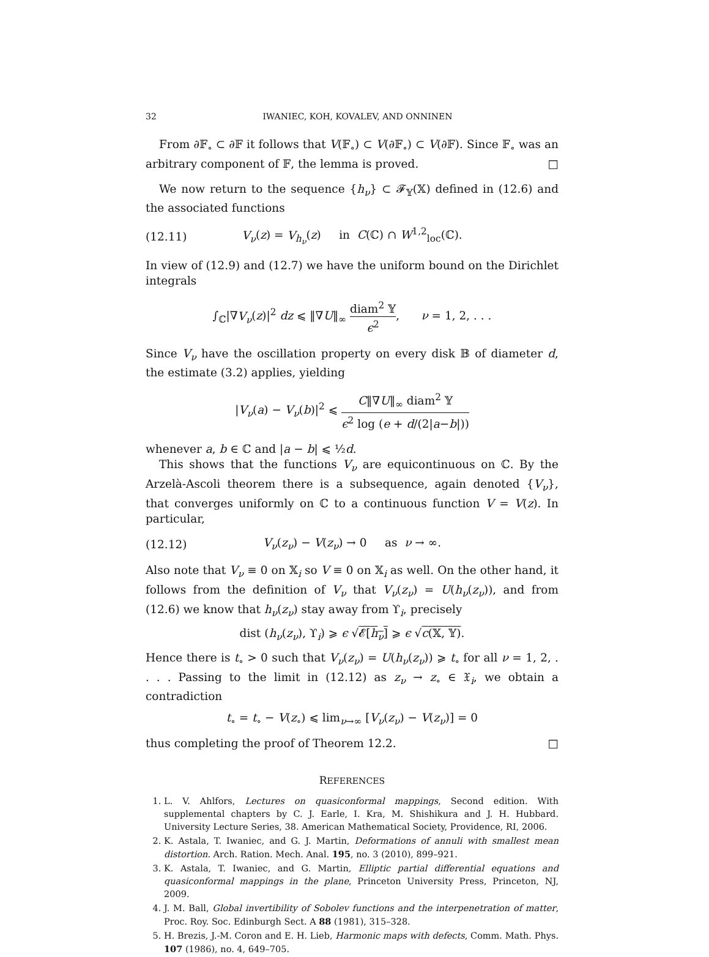32 IWANIEC, KOH, KOVALEV, AND ONNINEN
From ∂𝔽<sub>∘</sub> ⊂ ∂𝔽 it follows that V(𝔽<sub>∘</sub>) ⊂ V(∂𝔽<sub>∘</sub>) ⊂ V(∂𝔽). Since 𝔽<sub>∘</sub> was an arbitrary component of 𝔽, the lemma is proved. □
We now return to the sequence {h<sub>ν</sub>} ⊂ 𝓕<sub>𝕐</sub>(𝕏) defined in (12.6) and the associated functions
(12.11) V<sub>ν</sub>(z) = V<sub>h<sub>ν</sub></sub>(z) in C(ℂ) ∩ W<sup>1,2</sup><sub>loc</sub>(ℂ).
In view of (12.9) and (12.7) we have the uniform bound on the Dirichlet integrals
∫<sub>ℂ</sub>|∇V<sub>ν</sub>(z)|<sup>2</sup> dz ⩽ ‖∇U‖<sub>∞</sub> diam<sup>2</sup> 𝕐 ϵ<sup>2</sup>, ν = 1, 2, . . .
Since V<sub>ν</sub> have the oscillation property on every disk 𝔹 of diameter d, the estimate (3.2) applies, yielding
|V<sub>ν</sub>(a) − V<sub>ν</sub>(b)|<sup>2</sup> ⩽ C‖∇U‖<sub>∞</sub> diam<sup>2</sup> 𝕐 ϵ<sup>2</sup> log (e + d/(2|a−b|))
whenever a, b ∈ ℂ and |a − b| ⩽ ½d.
This shows that the functions V<sub>ν</sub> are equicontinuous on ℂ. By the Arzelà-Ascoli theorem there is a subsequence, again denoted {V<sub>ν</sub>}, that converges uniformly on ℂ to a continuous function V = V(z). In particular,
(12.12) V<sub>ν</sub>(z<sub>ν</sub>) − V(z<sub>ν</sub>) → 0 as ν → ∞.
Also note that V<sub>ν</sub> ≡ 0 on 𝕏<sub>i</sub> so V ≡ 0 on 𝕏<sub>i</sub> as well. On the other hand, it follows from the definition of V<sub>ν</sub> that V<sub>ν</sub>(z<sub>ν</sub>) = U(h<sub>ν</sub>(z<sub>ν</sub>)), and from (12.6) we know that h<sub>ν</sub>(z<sub>ν</sub>) stay away from ϒ<sub>i</sub>, precisely
dist (h<sub>ν</sub>(z<sub>ν</sub>), ϒ<sub>i</sub>) ⩾ ϵ √𝓔[h<sub>ν</sub>] ⩾ ϵ √c(𝕏, 𝕐).
Hence there is t<sub>∘</sub> > 0 such that V<sub>ν</sub>(z<sub>ν</sub>) = U(h<sub>ν</sub>(z<sub>ν</sub>)) ⩾ t<sub>∘</sub> for all ν = 1, 2, . . . . Passing to the limit in (12.12) as z<sub>ν</sub> → z<sub>∘</sub> ∈ 𝔛<sub>i</sub>, we obtain a contradiction
t<sub>∘</sub> = t<sub>∘</sub> − V(z<sub>∘</sub>) ⩽ lim<sub>ν→∞</sub> [V<sub>ν</sub>(z<sub>ν</sub>) − V(z<sub>ν</sub>)] = 0
thus completing the proof of Theorem 12.2. □
REFERENCES
1. L. V. Ahlfors, Lectures on quasiconformal mappings, Second edition. With supplemental chapters by C. J. Earle, I. Kra, M. Shishikura and J. H. Hubbard. University Lecture Series, 38. American Mathematical Society, Providence, RI, 2006.
2. K. Astala, T. Iwaniec, and G. J. Martin, Deformations of annuli with smallest mean distortion. Arch. Ration. Mech. Anal. 195, no. 3 (2010), 899–921.
3. K. Astala, T. Iwaniec, and G. Martin, Elliptic partial differential equations and quasiconformal mappings in the plane, Princeton University Press, Princeton, NJ, 2009.
4. J. M. Ball, Global invertibility of Sobolev functions and the interpenetration of matter, Proc. Roy. Soc. Edinburgh Sect. A 88 (1981), 315–328.
5. H. Brezis, J.-M. Coron and E. H. Lieb, Harmonic maps with defects, Comm. Math. Phys. 107 (1986), no. 4, 649–705.